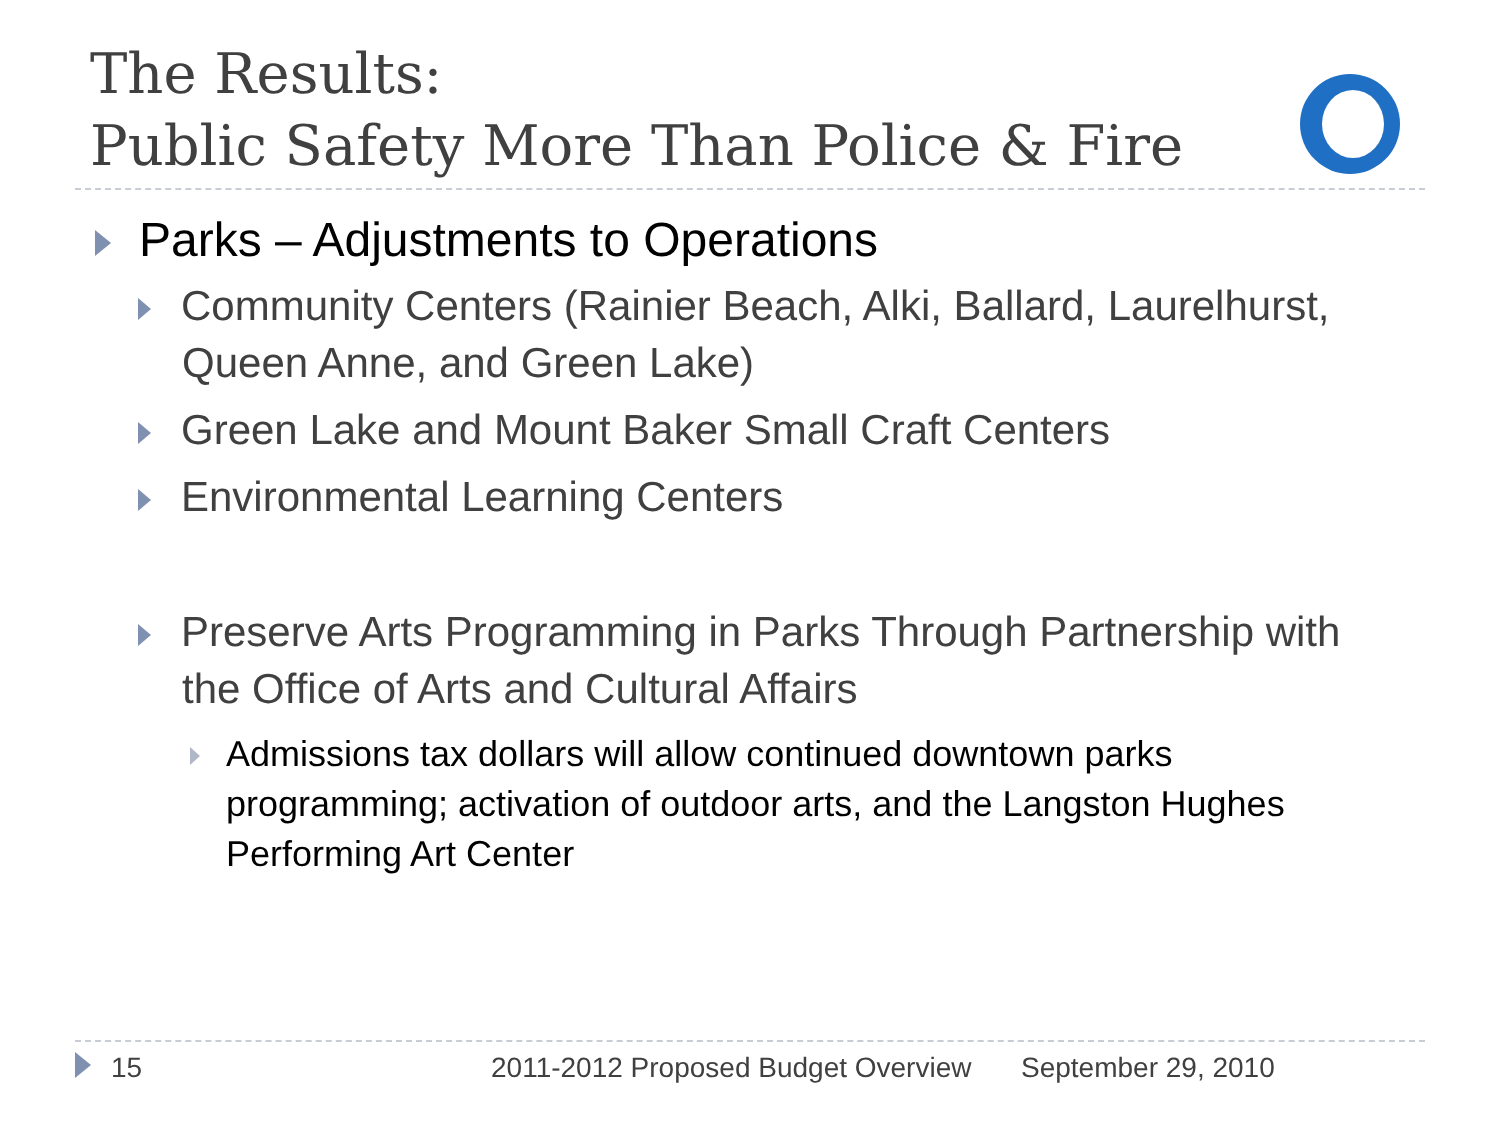The Results:
Public Safety More Than Police & Fire
Parks – Adjustments to Operations
Community Centers (Rainier Beach, Alki, Ballard, Laurelhurst, Queen Anne, and Green Lake)
Green Lake and Mount Baker Small Craft Centers
Environmental Learning Centers
Preserve Arts Programming in Parks Through Partnership with the Office of Arts and Cultural Affairs
Admissions tax dollars will allow continued downtown parks programming; activation of outdoor arts, and the Langston Hughes Performing Art Center
15 2011-2012 Proposed Budget Overview September 29, 2010